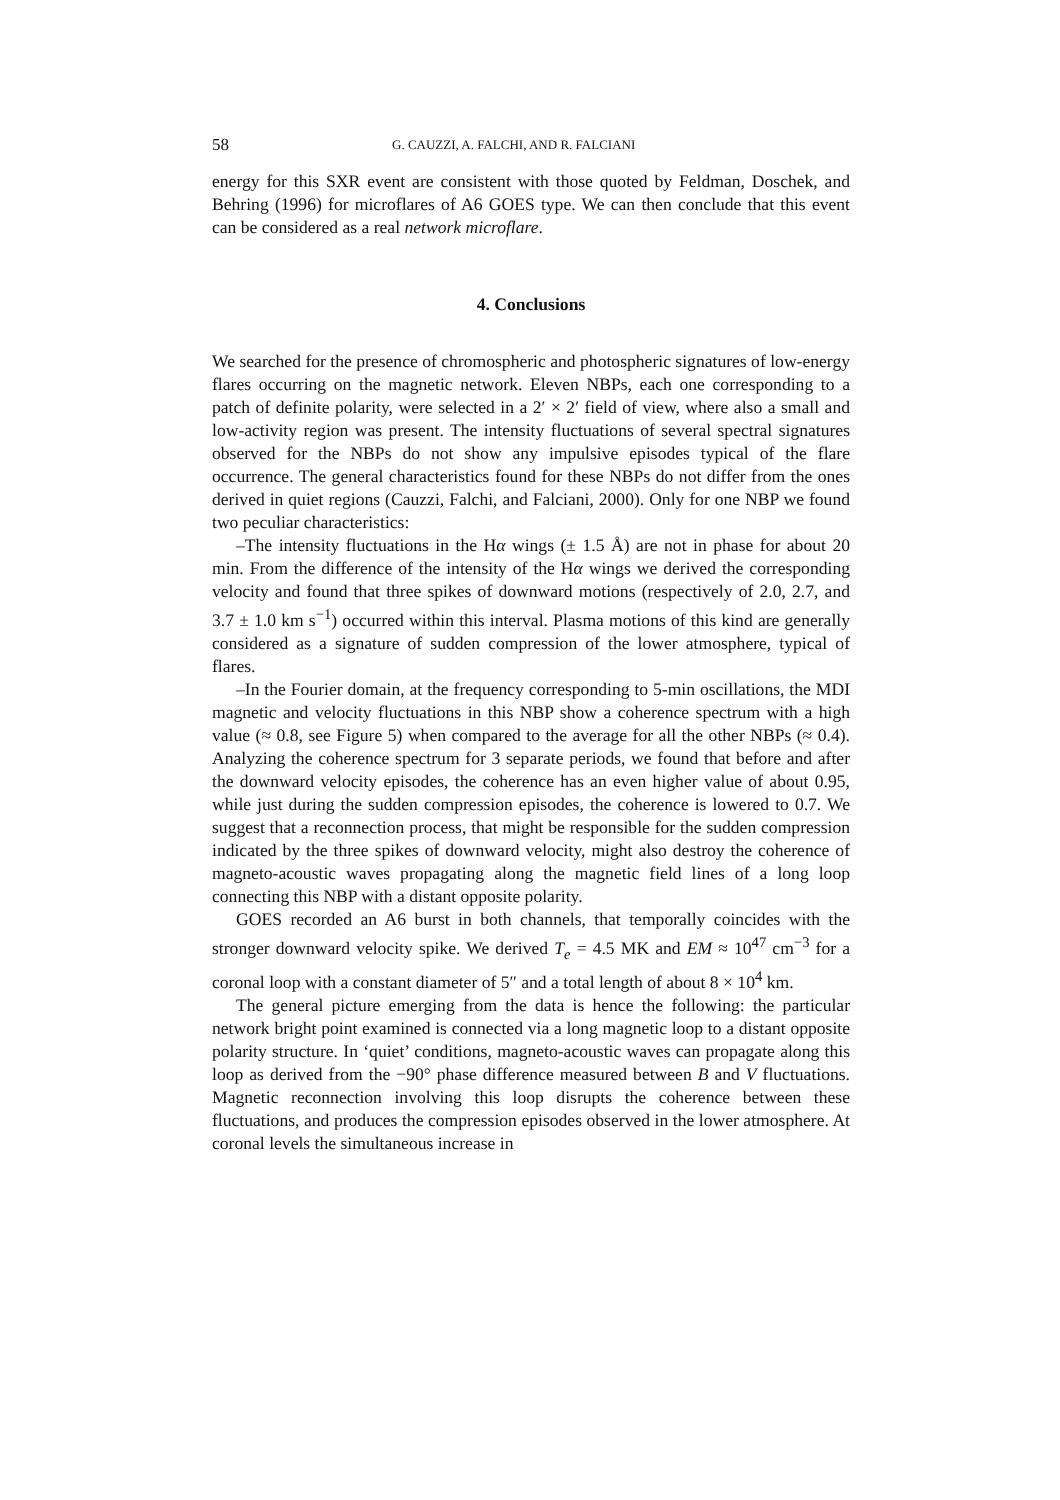58 G. CAUZZI, A. FALCHI, AND R. FALCIANI
energy for this SXR event are consistent with those quoted by Feldman, Doschek, and Behring (1996) for microflares of A6 GOES type. We can then conclude that this event can be considered as a real network microflare.
4. Conclusions
We searched for the presence of chromospheric and photospheric signatures of low-energy flares occurring on the magnetic network. Eleven NBPs, each one corresponding to a patch of definite polarity, were selected in a 2′ × 2′ field of view, where also a small and low-activity region was present. The intensity fluctuations of several spectral signatures observed for the NBPs do not show any impulsive episodes typical of the flare occurrence. The general characteristics found for these NBPs do not differ from the ones derived in quiet regions (Cauzzi, Falchi, and Falciani, 2000). Only for one NBP we found two peculiar characteristics:
–The intensity fluctuations in the Hα wings (± 1.5 Å) are not in phase for about 20 min. From the difference of the intensity of the Hα wings we derived the corresponding velocity and found that three spikes of downward motions (respectively of 2.0, 2.7, and 3.7 ± 1.0 km s<sup>−1</sup>) occurred within this interval. Plasma motions of this kind are generally considered as a signature of sudden compression of the lower atmosphere, typical of flares.
–In the Fourier domain, at the frequency corresponding to 5-min oscillations, the MDI magnetic and velocity fluctuations in this NBP show a coherence spectrum with a high value (≈ 0.8, see Figure 5) when compared to the average for all the other NBPs (≈ 0.4). Analyzing the coherence spectrum for 3 separate periods, we found that before and after the downward velocity episodes, the coherence has an even higher value of about 0.95, while just during the sudden compression episodes, the coherence is lowered to 0.7. We suggest that a reconnection process, that might be responsible for the sudden compression indicated by the three spikes of downward velocity, might also destroy the coherence of magneto-acoustic waves propagating along the magnetic field lines of a long loop connecting this NBP with a distant opposite polarity.
GOES recorded an A6 burst in both channels, that temporally coincides with the stronger downward velocity spike. We derived T<sub>e</sub> = 4.5 MK and EM ≈ 10<sup>47</sup> cm<sup>−3</sup> for a coronal loop with a constant diameter of 5″ and a total length of about 8 × 10<sup>4</sup> km.
The general picture emerging from the data is hence the following: the particular network bright point examined is connected via a long magnetic loop to a distant opposite polarity structure. In ‘quiet’ conditions, magneto-acoustic waves can propagate along this loop as derived from the −90° phase difference measured between B and V fluctuations. Magnetic reconnection involving this loop disrupts the coherence between these fluctuations, and produces the compression episodes observed in the lower atmosphere. At coronal levels the simultaneous increase in